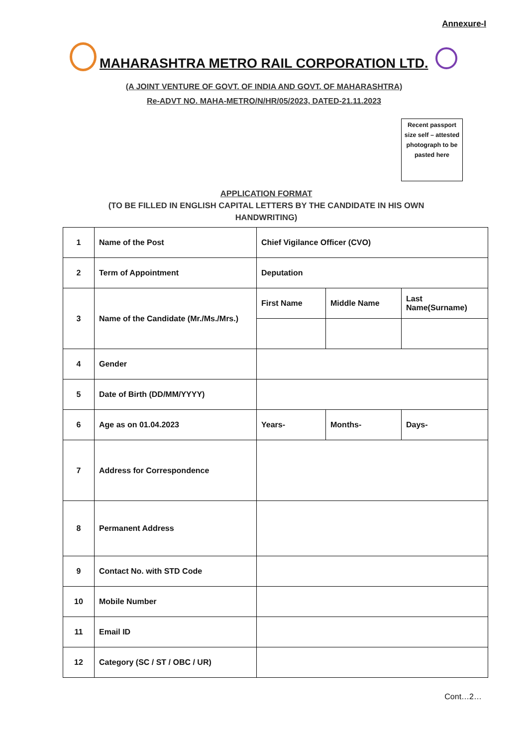Annexure-I
MAHARASHTRA METRO RAIL CORPORATION LTD.
(A JOINT VENTURE OF GOVT. OF INDIA AND GOVT. OF MAHARASHTRA)
Re-ADVT NO. MAHA-METRO/N/HR/05/2023, DATED-21.11.2023
Recent passport size self – attested photograph to be pasted here
APPLICATION FORMAT
(TO BE FILLED IN ENGLISH CAPITAL LETTERS BY THE CANDIDATE IN HIS OWN HANDWRITING)
| 1 | Name of the Post | Chief Vigilance Officer (CVO) | | |
| 2 | Term of Appointment | Deputation | | |
| 3 | Name of the Candidate (Mr./Ms./Mrs.) | First Name | Middle Name | Last Name(Surname) |
| 4 | Gender | | | |
| 5 | Date of Birth (DD/MM/YYYY) | | | |
| 6 | Age as on 01.04.2023 | Years- | Months- | Days- |
| 7 | Address for Correspondence | | | |
| 8 | Permanent Address | | | |
| 9 | Contact No. with STD Code | | | |
| 10 | Mobile Number | | | |
| 11 | Email ID | | | |
| 12 | Category (SC / ST / OBC / UR) | | | |
Cont…2…